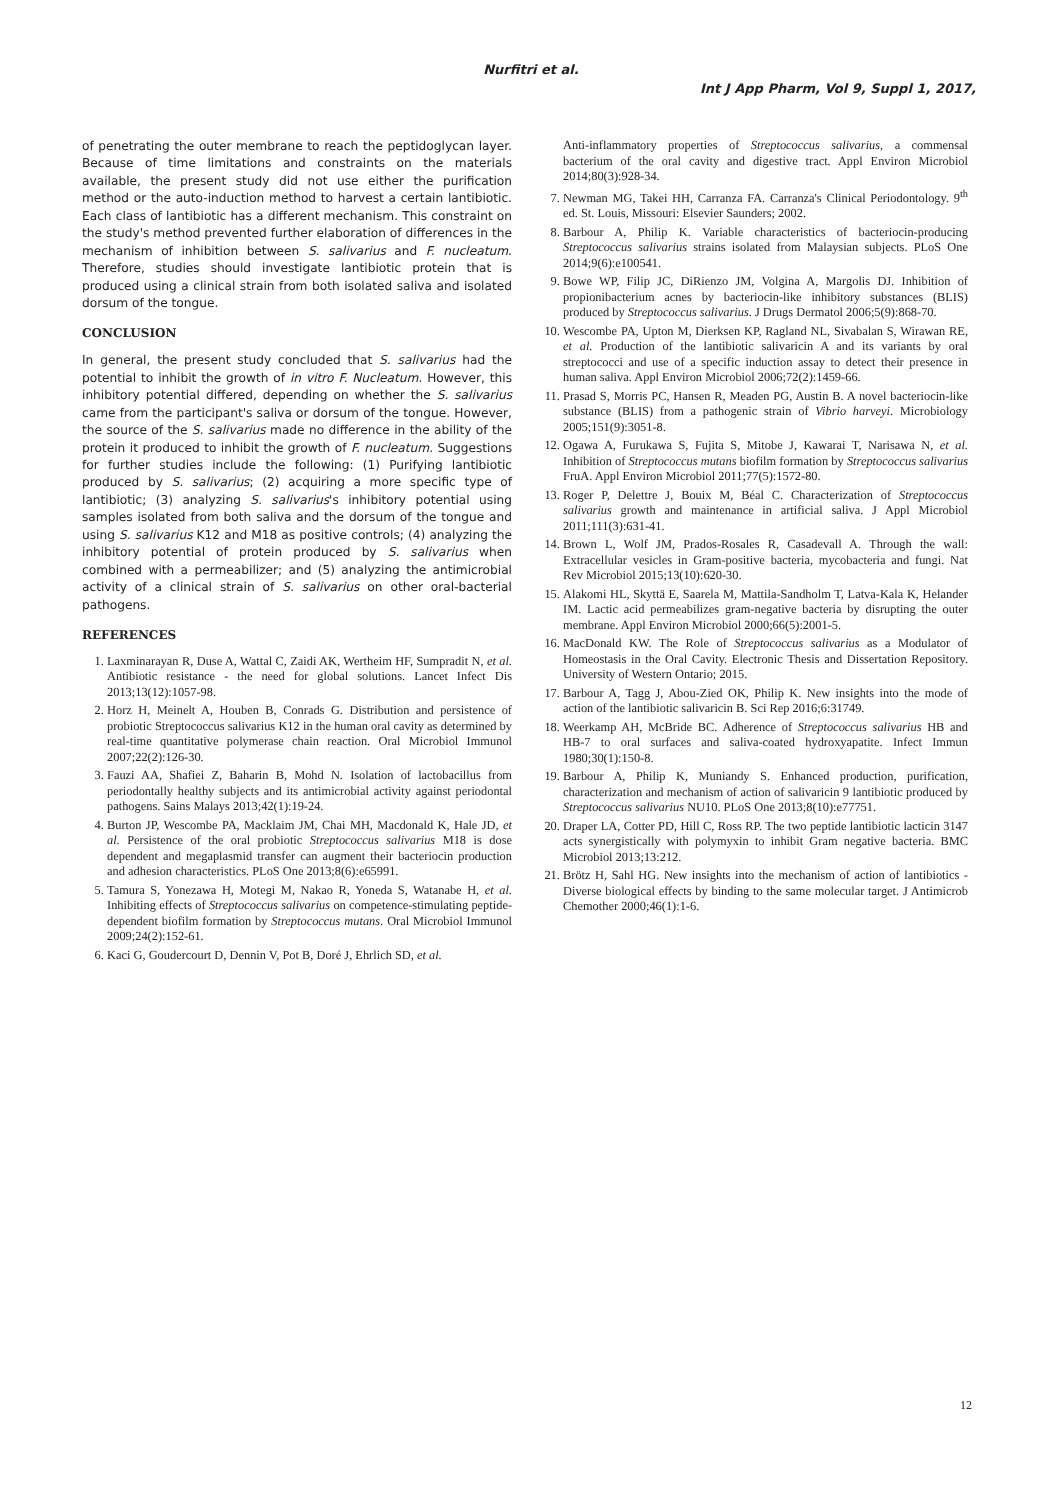Nurfitri et al.
Int J App Pharm, Vol 9, Suppl 1, 2017,
of penetrating the outer membrane to reach the peptidoglycan layer. Because of time limitations and constraints on the materials available, the present study did not use either the purification method or the auto-induction method to harvest a certain lantibiotic. Each class of lantibiotic has a different mechanism. This constraint on the study's method prevented further elaboration of differences in the mechanism of inhibition between S. salivarius and F. nucleatum. Therefore, studies should investigate lantibiotic protein that is produced using a clinical strain from both isolated saliva and isolated dorsum of the tongue.
CONCLUSION
In general, the present study concluded that S. salivarius had the potential to inhibit the growth of in vitro F. Nucleatum. However, this inhibitory potential differed, depending on whether the S. salivarius came from the participant's saliva or dorsum of the tongue. However, the source of the S. salivarius made no difference in the ability of the protein it produced to inhibit the growth of F. nucleatum. Suggestions for further studies include the following: (1) Purifying lantibiotic produced by S. salivarius; (2) acquiring a more specific type of lantibiotic; (3) analyzing S. salivarius's inhibitory potential using samples isolated from both saliva and the dorsum of the tongue and using S. salivarius K12 and M18 as positive controls; (4) analyzing the inhibitory potential of protein produced by S. salivarius when combined with a permeabilizer; and (5) analyzing the antimicrobial activity of a clinical strain of S. salivarius on other oral-bacterial pathogens.
REFERENCES
1. Laxminarayan R, Duse A, Wattal C, Zaidi AK, Wertheim HF, Sumpradit N, et al. Antibiotic resistance - the need for global solutions. Lancet Infect Dis 2013;13(12):1057-98.
2. Horz H, Meinelt A, Houben B, Conrads G. Distribution and persistence of probiotic Streptococcus salivarius K12 in the human oral cavity as determined by real-time quantitative polymerase chain reaction. Oral Microbiol Immunol 2007;22(2):126-30.
3. Fauzi AA, Shafiei Z, Baharin B, Mohd N. Isolation of lactobacillus from periodontally healthy subjects and its antimicrobial activity against periodontal pathogens. Sains Malays 2013;42(1):19-24.
4. Burton JP, Wescombe PA, Macklaim JM, Chai MH, Macdonald K, Hale JD, et al. Persistence of the oral probiotic Streptococcus salivarius M18 is dose dependent and megaplasmid transfer can augment their bacteriocin production and adhesion characteristics. PLoS One 2013;8(6):e65991.
5. Tamura S, Yonezawa H, Motegi M, Nakao R, Yoneda S, Watanabe H, et al. Inhibiting effects of Streptococcus salivarius on competence-stimulating peptide-dependent biofilm formation by Streptococcus mutans. Oral Microbiol Immunol 2009;24(2):152-61.
6. Kaci G, Goudercourt D, Dennin V, Pot B, Doré J, Ehrlich SD, et al.
Anti-inflammatory properties of Streptococcus salivarius, a commensal bacterium of the oral cavity and digestive tract. Appl Environ Microbiol 2014;80(3):928-34.
7. Newman MG, Takei HH, Carranza FA. Carranza's Clinical Periodontology. 9<sup>th</sup> ed. St. Louis, Missouri: Elsevier Saunders; 2002.
8. Barbour A, Philip K. Variable characteristics of bacteriocin-producing Streptococcus salivarius strains isolated from Malaysian subjects. PLoS One 2014;9(6):e100541.
9. Bowe WP, Filip JC, DiRienzo JM, Volgina A, Margolis DJ. Inhibition of propionibacterium acnes by bacteriocin-like inhibitory substances (BLIS) produced by Streptococcus salivarius. J Drugs Dermatol 2006;5(9):868-70.
10. Wescombe PA, Upton M, Dierksen KP, Ragland NL, Sivabalan S, Wirawan RE, et al. Production of the lantibiotic salivaricin A and its variants by oral streptococci and use of a specific induction assay to detect their presence in human saliva. Appl Environ Microbiol 2006;72(2):1459-66.
11. Prasad S, Morris PC, Hansen R, Meaden PG, Austin B. A novel bacteriocin-like substance (BLIS) from a pathogenic strain of Vibrio harveyi. Microbiology 2005;151(9):3051-8.
12. Ogawa A, Furukawa S, Fujita S, Mitobe J, Kawarai T, Narisawa N, et al. Inhibition of Streptococcus mutans biofilm formation by Streptococcus salivarius FruA. Appl Environ Microbiol 2011;77(5):1572-80.
13. Roger P, Delettre J, Bouix M, Béal C. Characterization of Streptococcus salivarius growth and maintenance in artificial saliva. J Appl Microbiol 2011;111(3):631-41.
14. Brown L, Wolf JM, Prados-Rosales R, Casadevall A. Through the wall: Extracellular vesicles in Gram-positive bacteria, mycobacteria and fungi. Nat Rev Microbiol 2015;13(10):620-30.
15. Alakomi HL, Skyttä E, Saarela M, Mattila-Sandholm T, Latva-Kala K, Helander IM. Lactic acid permeabilizes gram-negative bacteria by disrupting the outer membrane. Appl Environ Microbiol 2000;66(5):2001-5.
16. MacDonald KW. The Role of Streptococcus salivarius as a Modulator of Homeostasis in the Oral Cavity. Electronic Thesis and Dissertation Repository. University of Western Ontario; 2015.
17. Barbour A, Tagg J, Abou-Zied OK, Philip K. New insights into the mode of action of the lantibiotic salivaricin B. Sci Rep 2016;6:31749.
18. Weerkamp AH, McBride BC. Adherence of Streptococcus salivarius HB and HB-7 to oral surfaces and saliva-coated hydroxyapatite. Infect Immun 1980;30(1):150-8.
19. Barbour A, Philip K, Muniandy S. Enhanced production, purification, characterization and mechanism of action of salivaricin 9 lantibiotic produced by Streptococcus salivarius NU10. PLoS One 2013;8(10):e77751.
20. Draper LA, Cotter PD, Hill C, Ross RP. The two peptide lantibiotic lacticin 3147 acts synergistically with polymyxin to inhibit Gram negative bacteria. BMC Microbiol 2013;13:212.
21. Brötz H, Sahl HG. New insights into the mechanism of action of lantibiotics - Diverse biological effects by binding to the same molecular target. J Antimicrob Chemother 2000;46(1):1-6.
12